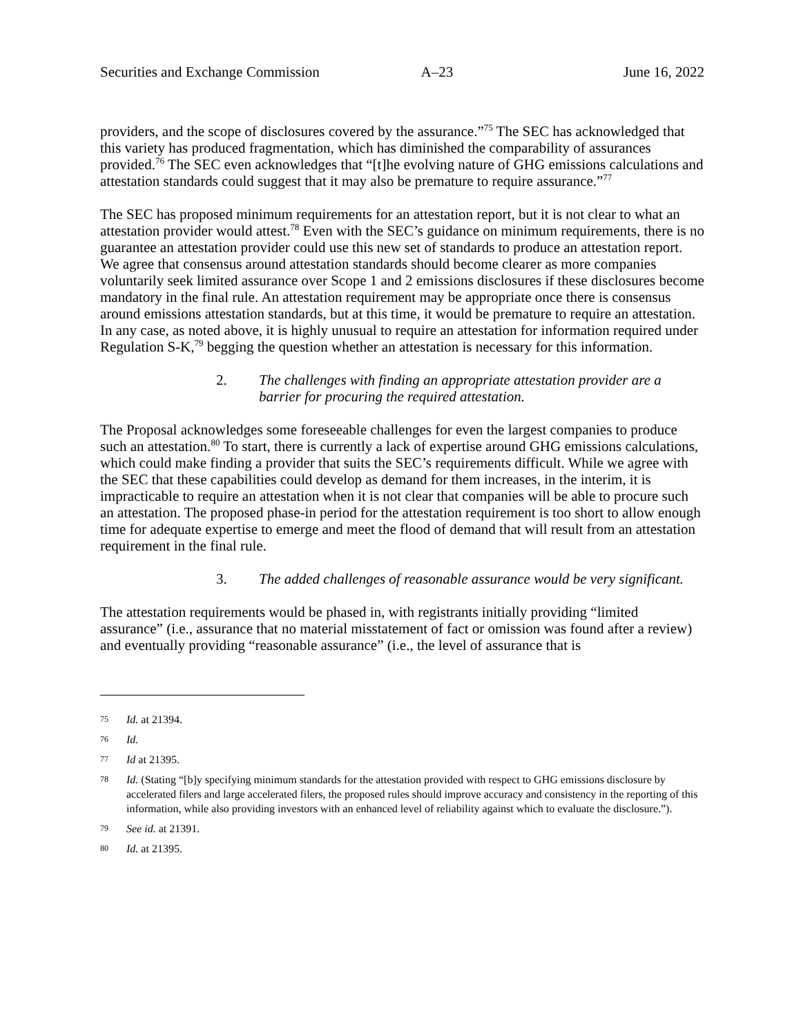Securities and Exchange Commission A–23 June 16, 2022
providers, and the scope of disclosures covered by the assurance.”<sup>75</sup> The SEC has acknowledged that this variety has produced fragmentation, which has diminished the comparability of assurances provided.<sup>76</sup> The SEC even acknowledges that “[t]he evolving nature of GHG emissions calculations and attestation standards could suggest that it may also be premature to require assurance.”<sup>77</sup>
The SEC has proposed minimum requirements for an attestation report, but it is not clear to what an attestation provider would attest.<sup>78</sup> Even with the SEC’s guidance on minimum requirements, there is no guarantee an attestation provider could use this new set of standards to produce an attestation report. We agree that consensus around attestation standards should become clearer as more companies voluntarily seek limited assurance over Scope 1 and 2 emissions disclosures if these disclosures become mandatory in the final rule. An attestation requirement may be appropriate once there is consensus around emissions attestation standards, but at this time, it would be premature to require an attestation. In any case, as noted above, it is highly unusual to require an attestation for information required under Regulation S-K,<sup>79</sup> begging the question whether an attestation is necessary for this information.
2. The challenges with finding an appropriate attestation provider are a barrier for procuring the required attestation.
The Proposal acknowledges some foreseeable challenges for even the largest companies to produce such an attestation.<sup>80</sup> To start, there is currently a lack of expertise around GHG emissions calculations, which could make finding a provider that suits the SEC’s requirements difficult. While we agree with the SEC that these capabilities could develop as demand for them increases, in the interim, it is impracticable to require an attestation when it is not clear that companies will be able to procure such an attestation. The proposed phase-in period for the attestation requirement is too short to allow enough time for adequate expertise to emerge and meet the flood of demand that will result from an attestation requirement in the final rule.
3. The added challenges of reasonable assurance would be very significant.
The attestation requirements would be phased in, with registrants initially providing “limited assurance” (i.e., assurance that no material misstatement of fact or omission was found after a review) and eventually providing “reasonable assurance” (i.e., the level of assurance that is
75 Id. at 21394.
76 Id.
77 Id at 21395.
78 Id. (Stating “[b]y specifying minimum standards for the attestation provided with respect to GHG emissions disclosure by accelerated filers and large accelerated filers, the proposed rules should improve accuracy and consistency in the reporting of this information, while also providing investors with an enhanced level of reliability against which to evaluate the disclosure.”).
79 See id. at 21391.
80 Id. at 21395.